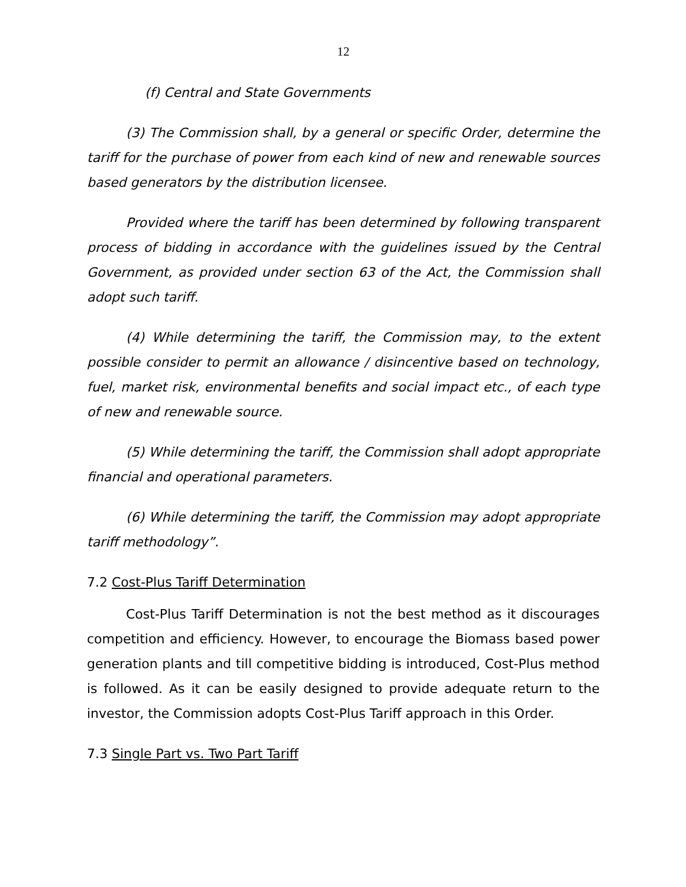12
(f) Central and State Governments
(3) The Commission shall, by a general or specific Order, determine the tariff for the purchase of power from each kind of new and renewable sources based generators by the distribution licensee.
Provided where the tariff has been determined by following transparent process of bidding in accordance with the guidelines issued by the Central Government, as provided under section 63 of the Act, the Commission shall adopt such tariff.
(4) While determining the tariff, the Commission may, to the extent possible consider to permit an allowance / disincentive based on technology, fuel, market risk, environmental benefits and social impact etc., of each type of new and renewable source.
(5) While determining the tariff, the Commission shall adopt appropriate financial and operational parameters.
(6) While determining the tariff, the Commission may adopt appropriate tariff methodology”.
7.2 Cost-Plus Tariff Determination
Cost-Plus Tariff Determination is not the best method as it discourages competition and efficiency. However, to encourage the Biomass based power generation plants and till competitive bidding is introduced, Cost-Plus method is followed. As it can be easily designed to provide adequate return to the investor, the Commission adopts Cost-Plus Tariff approach in this Order.
7.3 Single Part vs. Two Part Tariff